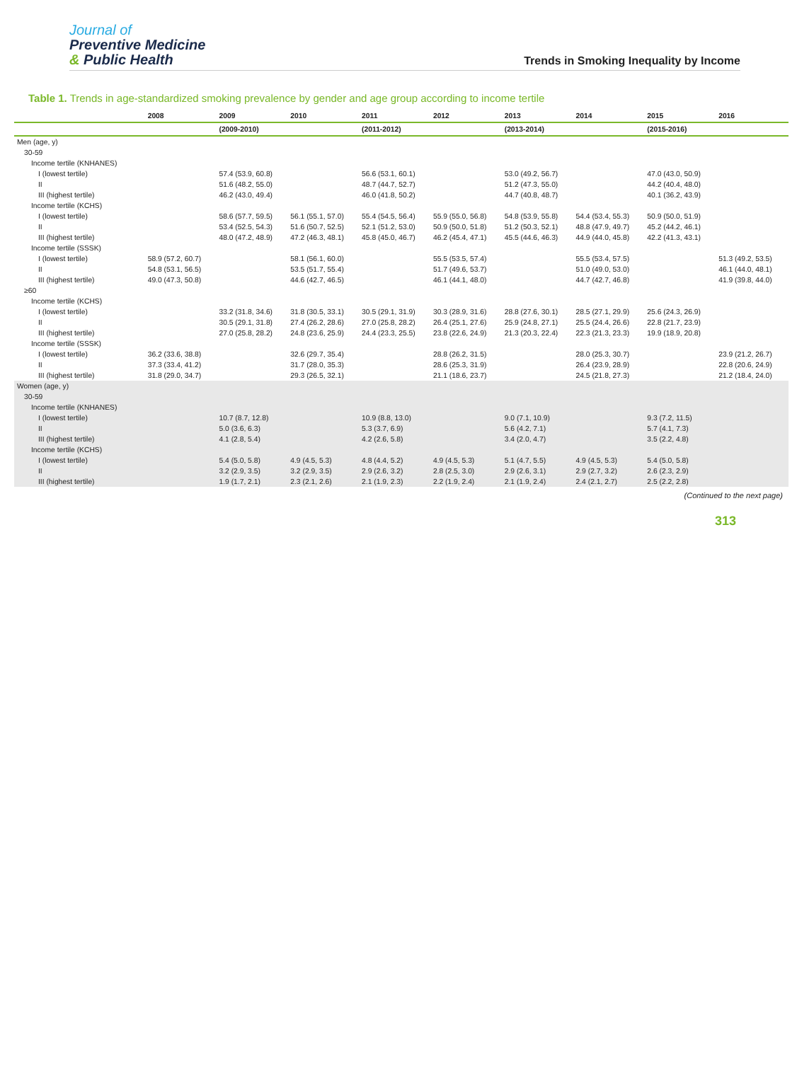Journal of
Preventive Medicine
& Public Health
Trends in Smoking Inequality by Income
Table 1. Trends in age-standardized smoking prevalence by gender and age group according to income tertile
| | 2008 | 2009 | 2010 | 2011 | 2012 | 2013 | 2014 | 2015 | 2016 |
| --- | --- | --- | --- | --- | --- | --- | --- | --- | --- |
| | | (2009-2010) | | (2011-2012) | | (2013-2014) | | (2015-2016) | |
| Men (age, y) | | | | | | | | | |
| 30-59 | | | | | | | | | |
| Income tertile (KNHANES) | | | | | | | | | |
| I (lowest tertile) | | 57.4 (53.9, 60.8) | | 56.6 (53.1, 60.1) | | 53.0 (49.2, 56.7) | | 47.0 (43.0, 50.9) | |
| II | | 51.6 (48.2, 55.0) | | 48.7 (44.7, 52.7) | | 51.2 (47.3, 55.0) | | 44.2 (40.4, 48.0) | |
| III (highest tertile) | | 46.2 (43.0, 49.4) | | 46.0 (41.8, 50.2) | | 44.7 (40.8, 48.7) | | 40.1 (36.2, 43.9) | |
| Income tertile (KCHS) | | | | | | | | | |
| I (lowest tertile) | | 58.6 (57.7, 59.5) | 56.1 (55.1, 57.0) | 55.4 (54.5, 56.4) | 55.9 (55.0, 56.8) | 54.8 (53.9, 55.8) | 54.4 (53.4, 55.3) | 50.9 (50.0, 51.9) | |
| II | | 53.4 (52.5, 54.3) | 51.6 (50.7, 52.5) | 52.1 (51.2, 53.0) | 50.9 (50.0, 51.8) | 51.2 (50.3, 52.1) | 48.8 (47.9, 49.7) | 45.2 (44.2, 46.1) | |
| III (highest tertile) | | 48.0 (47.2, 48.9) | 47.2 (46.3, 48.1) | 45.8 (45.0, 46.7) | 46.2 (45.4, 47.1) | 45.5 (44.6, 46.3) | 44.9 (44.0, 45.8) | 42.2 (41.3, 43.1) | |
| Income tertile (SSSK) | | | | | | | | | |
| I (lowest tertile) | 58.9 (57.2, 60.7) | | 58.1 (56.1, 60.0) | | 55.5 (53.5, 57.4) | | 55.5 (53.4, 57.5) | | 51.3 (49.2, 53.5) |
| II | 54.8 (53.1, 56.5) | | 53.5 (51.7, 55.4) | | 51.7 (49.6, 53.7) | | 51.0 (49.0, 53.0) | | 46.1 (44.0, 48.1) |
| III (highest tertile) | 49.0 (47.3, 50.8) | | 44.6 (42.7, 46.5) | | 46.1 (44.1, 48.0) | | 44.7 (42.7, 46.8) | | 41.9 (39.8, 44.0) |
| ≥60 | | | | | | | | | |
| Income tertile (KCHS) | | | | | | | | | |
| I (lowest tertile) | | 33.2 (31.8, 34.6) | 31.8 (30.5, 33.1) | 30.5 (29.1, 31.9) | 30.3 (28.9, 31.6) | 28.8 (27.6, 30.1) | 28.5 (27.1, 29.9) | 25.6 (24.3, 26.9) | |
| II | | 30.5 (29.1, 31.8) | 27.4 (26.2, 28.6) | 27.0 (25.8, 28.2) | 26.4 (25.1, 27.6) | 25.9 (24.8, 27.1) | 25.5 (24.4, 26.6) | 22.8 (21.7, 23.9) | |
| III (highest tertile) | | 27.0 (25.8, 28.2) | 24.8 (23.6, 25.9) | 24.4 (23.3, 25.5) | 23.8 (22.6, 24.9) | 21.3 (20.3, 22.4) | 22.3 (21.3, 23.3) | 19.9 (18.9, 20.8) | |
| Income tertile (SSSK) | | | | | | | | | |
| I (lowest tertile) | 36.2 (33.6, 38.8) | | 32.6 (29.7, 35.4) | | 28.8 (26.2, 31.5) | | 28.0 (25.3, 30.7) | | 23.9 (21.2, 26.7) |
| II | 37.3 (33.4, 41.2) | | 31.7 (28.0, 35.3) | | 28.6 (25.3, 31.9) | | 26.4 (23.9, 28.9) | | 22.8 (20.6, 24.9) |
| III (highest tertile) | 31.8 (29.0, 34.7) | | 29.3 (26.5, 32.1) | | 21.1 (18.6, 23.7) | | 24.5 (21.8, 27.3) | | 21.2 (18.4, 24.0) |
| Women (age, y) | | | | | | | | | |
| 30-59 | | | | | | | | | |
| Income tertile (KNHANES) | | | | | | | | | |
| I (lowest tertile) | | 10.7 (8.7, 12.8) | | 10.9 (8.8, 13.0) | | 9.0 (7.1, 10.9) | | 9.3 (7.2, 11.5) | |
| II | | 5.0 (3.6, 6.3) | | 5.3 (3.7, 6.9) | | 5.6 (4.2, 7.1) | | 5.7 (4.1, 7.3) | |
| III (highest tertile) | | 4.1 (2.8, 5.4) | | 4.2 (2.6, 5.8) | | 3.4 (2.0, 4.7) | | 3.5 (2.2, 4.8) | |
| Income tertile (KCHS) | | | | | | | | | |
| I (lowest tertile) | | 5.4 (5.0, 5.8) | 4.9 (4.5, 5.3) | 4.8 (4.4, 5.2) | 4.9 (4.5, 5.3) | 5.1 (4.7, 5.5) | 4.9 (4.5, 5.3) | 5.4 (5.0, 5.8) | |
| II | | 3.2 (2.9, 3.5) | 3.2 (2.9, 3.5) | 2.9 (2.6, 3.2) | 2.8 (2.5, 3.0) | 2.9 (2.6, 3.1) | 2.9 (2.7, 3.2) | 2.6 (2.3, 2.9) | |
| III (highest tertile) | | 1.9 (1.7, 2.1) | 2.3 (2.1, 2.6) | 2.1 (1.9, 2.3) | 2.2 (1.9, 2.4) | 2.1 (1.9, 2.4) | 2.4 (2.1, 2.7) | 2.5 (2.2, 2.8) | |
(Continued to the next page)
313